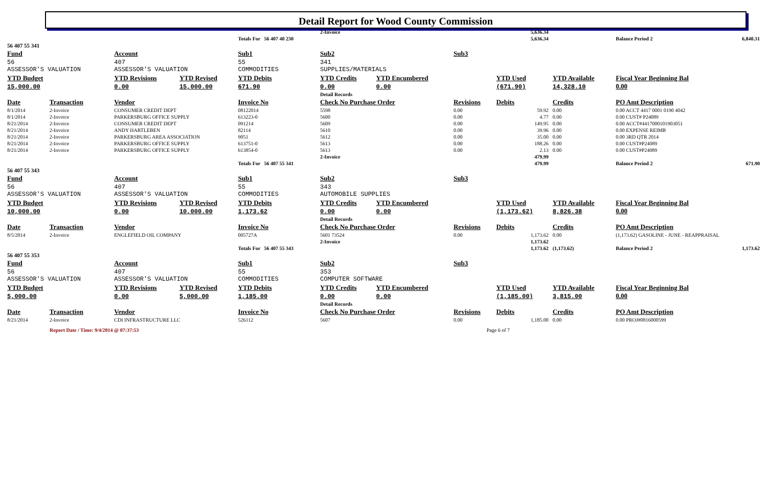Detail Report for Wood County Commission
| | | | | | | 2-Invoice | | | 5,636.34 | | | | |
| | | | | Totals For 56 407 40 230 | | | | | 5,636.34 | | | Balance Period 2 | 6,840.31 |
| 56 407 55 341 | | | | | | | | | | | | | |
| Fund | | Account | | Sub1 | | Sub2 | | Sub3 | | | | | |
| 56 ASSESSOR'S VALUATION | | 407 ASSESSOR'S VALUATION | | 55 COMMODITIES | | 341 SUPPLIES/MATERIALS | | | | | | | |
| YTD Budget 15,000.00 | | YTD Revisions 0.00 | YTD Revised 15,000.00 | YTD Debits 671.90 | | YTD Credits 0.00 | YTD Encumbered 0.00 | | YTD Used (671.90) | YTD Available 14,328.10 | | Fiscal Year Beginning Bal 0.00 | |
| | | | | | | Detail Records | | | | | | | |
| Date | Transaction | Vendor | | Invoice No | | Check No Purchase Order | | Revisions | Debits | Credits | PO Amt Description | | |
| 8/1/2014 | 2-Invoice | CONSUMER CREDIT DEPT | | 08122014 | | 5598 | | 0.00 | 59.92 | 0.00 | 0.00 ACCT 4417 0001 0190 4042 | | |
| 8/1/2014 | 2-Invoice | PARKERSBURG OFFICE SUPPLY | | 613223-0 | | 5600 | | 0.00 | 4.77 | 0.00 | 0.00 CUST# P24089 | | |
| 8/21/2014 | 2-Invoice | CONSUMER CREDIT DEPT | | 091214 | | 5609 | | 0.00 | 149.95 | 0.00 | 0.00 ACCT#4417000101903051 | | |
| 8/21/2014 | 2-Invoice | ANDY HARTLEBEN | | 82114 | | 5610 | | 0.00 | 39.96 | 0.00 | 0.00 EXPENSE REIMB | | |
| 8/21/2014 | 2-Invoice | PARKERSBURG AREA ASSOCIATION | | 9051 | | 5612 | | 0.00 | 35.00 | 0.00 | 0.00 3RD QTR 2014 | | |
| 8/21/2014 | 2-Invoice | PARKERSBURG OFFICE SUPPLY | | 613751-0 | | 5613 | | 0.00 | 188.26 | 0.00 | 0.00 CUST#P24089 | | |
| 8/21/2014 | 2-Invoice | PARKERSBURG OFFICE SUPPLY | | 613854-0 | | 5613 | | 0.00 | 2.13 | 0.00 | 0.00 CUST#P24089 | | |
| | | | | | | 2-Invoice | | | 479.99 | | | | |
| | | | | Totals For 56 407 55 341 | | | | | 479.99 | | | Balance Period 2 | 671.90 |
| 56 407 55 343 | | | | | | | | | | | | | |
| Fund | | Account | | Sub1 | | Sub2 | | Sub3 | | | | | |
| 56 ASSESSOR'S VALUATION | | 407 ASSESSOR'S VALUATION | | 55 COMMODITIES | | 343 AUTOMOBILE SUPPLIES | | | | | | | |
| YTD Budget 10,000.00 | | YTD Revisions 0.00 | YTD Revised 10,000.00 | YTD Debits 1,173.62 | | YTD Credits 0.00 | YTD Encumbered 0.00 | | YTD Used (1,173.62) | YTD Available 8,826.38 | | Fiscal Year Beginning Bal 0.00 | |
| | | | | | | Detail Records | | | | | | | |
| Date | Transaction | Vendor | | Invoice No | | Check No Purchase Order | | Revisions | Debits | Credits | PO Amt Description | | |
| 8/5/2014 | 2-Invoice | ENGLEFIELD OIL COMPANY | | 005727A | | 5601 73524 | | 0.00 | 1,173.62 | 0.00 | (1,173.62) GASOLINE - JUNE - REAPPRAISAL | | |
| | | | | | | 2-Invoice | | | 1,173.62 | | | | |
| | | | | Totals For 56 407 55 343 | | | | | 1,173.62 | (1,173.62) | | Balance Period 2 | 1,173.62 |
| 56 407 55 353 | | | | | | | | | | | | | |
| Fund | | Account | | Sub1 | | Sub2 | | Sub3 | | | | | |
| 56 ASSESSOR'S VALUATION | | 407 ASSESSOR'S VALUATION | | 55 COMMODITIES | | 353 COMPUTER SOFTWARE | | | | | | | |
| YTD Budget 5,000.00 | | YTD Revisions 0.00 | YTD Revised 5,000.00 | YTD Debits 1,185.00 | | YTD Credits 0.00 | YTD Encumbered 0.00 | | YTD Used (1,185.00) | YTD Available 3,815.00 | | Fiscal Year Beginning Bal 0.00 | |
| | | | | | | Detail Records | | | | | | | |
| Date | Transaction | Vendor | | Invoice No | | Check No Purchase Order | | Revisions | Debits | Credits | PO Amt Description | | |
| 8/21/2014 | 2-Invoice | CDI INFRASTRUCTURE LLC | | 526112 | | 5607 | | 0.00 | 1,185.00 | 0.00 | 0.00 PROJ#0816000599 | | |
Report Date / Time: 9/4/2014 @ 07:37:53 Page 6 of 7